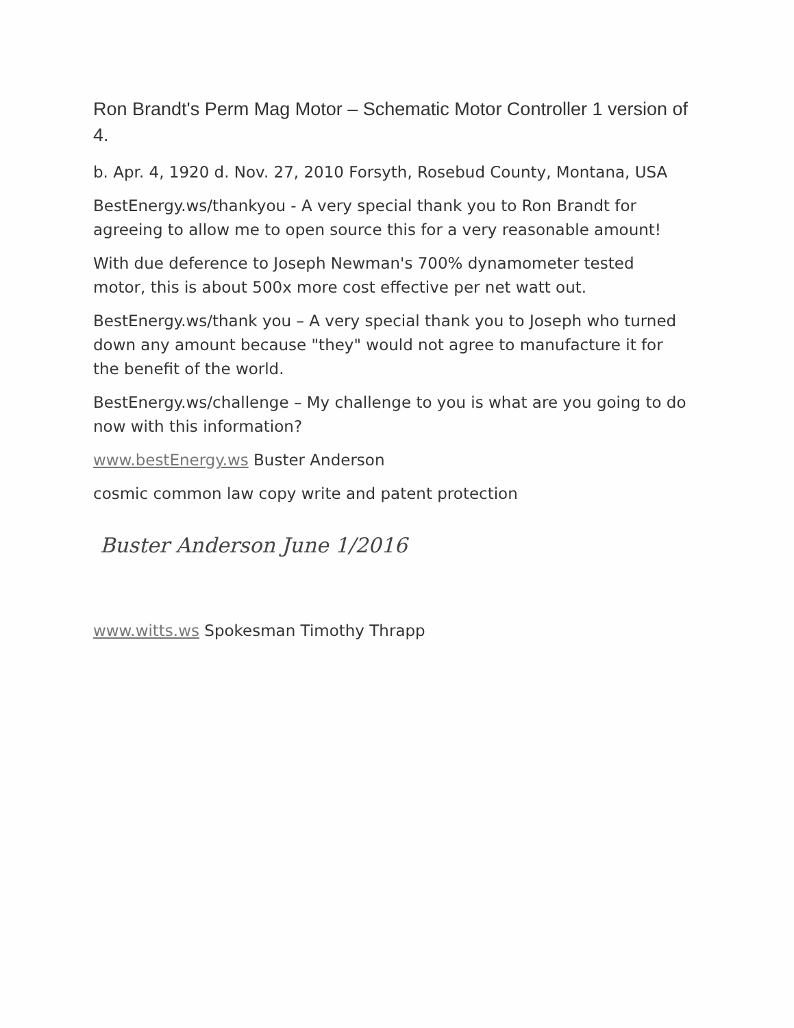Ron Brandt's Perm Mag Motor – Schematic Motor Controller 1 version of 4.
b. Apr. 4, 1920 d. Nov. 27, 2010 Forsyth, Rosebud County, Montana, USA
BestEnergy.ws/thankyou - A very special thank you to Ron Brandt for agreeing to allow me to open source this for a very reasonable amount!
With due deference to Joseph Newman's 700% dynamometer tested motor, this is about 500x more cost effective per net watt out.
BestEnergy.ws/thank you – A very special thank you to Joseph who turned down any amount because "they" would not agree to manufacture it for the benefit of the world.
BestEnergy.ws/challenge – My challenge to you is what are you going to do now with this information?
www.bestEnergy.ws Buster Anderson
cosmic common law copy write and patent protection
Buster Anderson June 1/2016
www.witts.ws Spokesman Timothy Thrapp